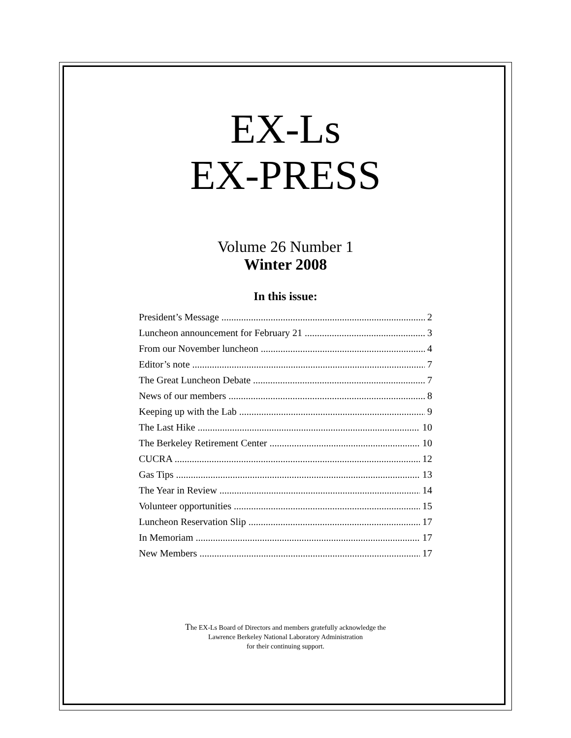EX-Ls
EX-PRESS
Volume 26 Number 1
Winter 2008
In this issue:
President’s Message 2
Luncheon announcement for February 21 3
From our November luncheon 4
Editor’s note 7
The Great Luncheon Debate 7
News of our members 8
Keeping up with the Lab 9
The Last Hike 10
The Berkeley Retirement Center 10
CUCRA 12
Gas Tips 13
The Year in Review 14
Volunteer opportunities 15
Luncheon Reservation Slip 17
In Memoriam 17
New Members 17
The EX-Ls Board of Directors and members gratefully acknowledge the
Lawrence Berkeley National Laboratory Administration
for their continuing support.